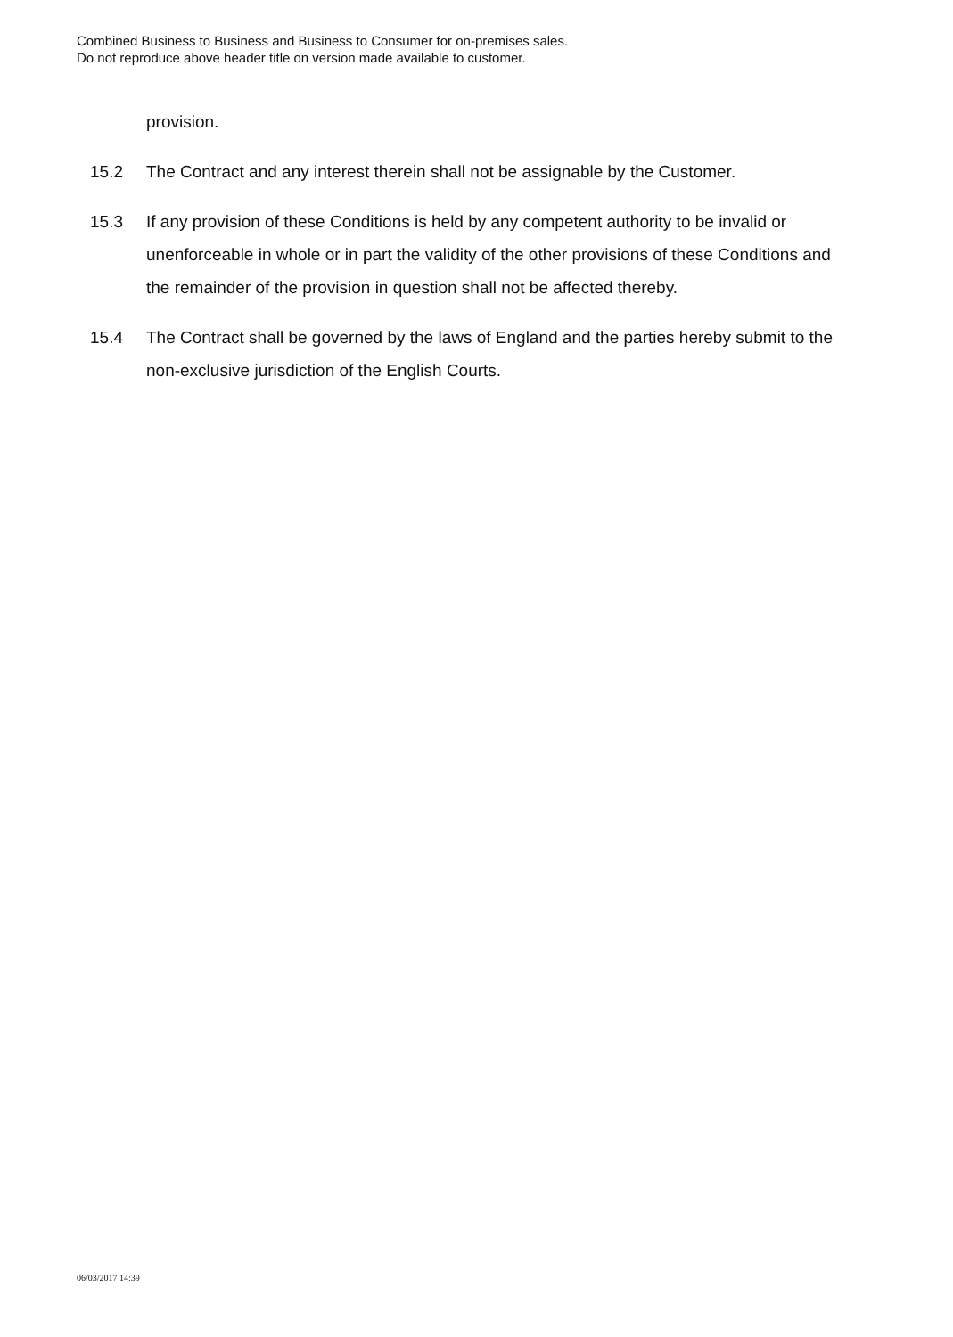Combined Business to Business and Business to Consumer for on-premises sales.
Do not reproduce above header title on version made available to customer.
provision.
15.2 The Contract and any interest therein shall not be assignable by the Customer.
15.3 If any provision of these Conditions is held by any competent authority to be invalid or unenforceable in whole or in part the validity of the other provisions of these Conditions and the remainder of the provision in question shall not be affected thereby.
15.4 The Contract shall be governed by the laws of England and the parties hereby submit to the non-exclusive jurisdiction of the English Courts.
06/03/2017 14:39